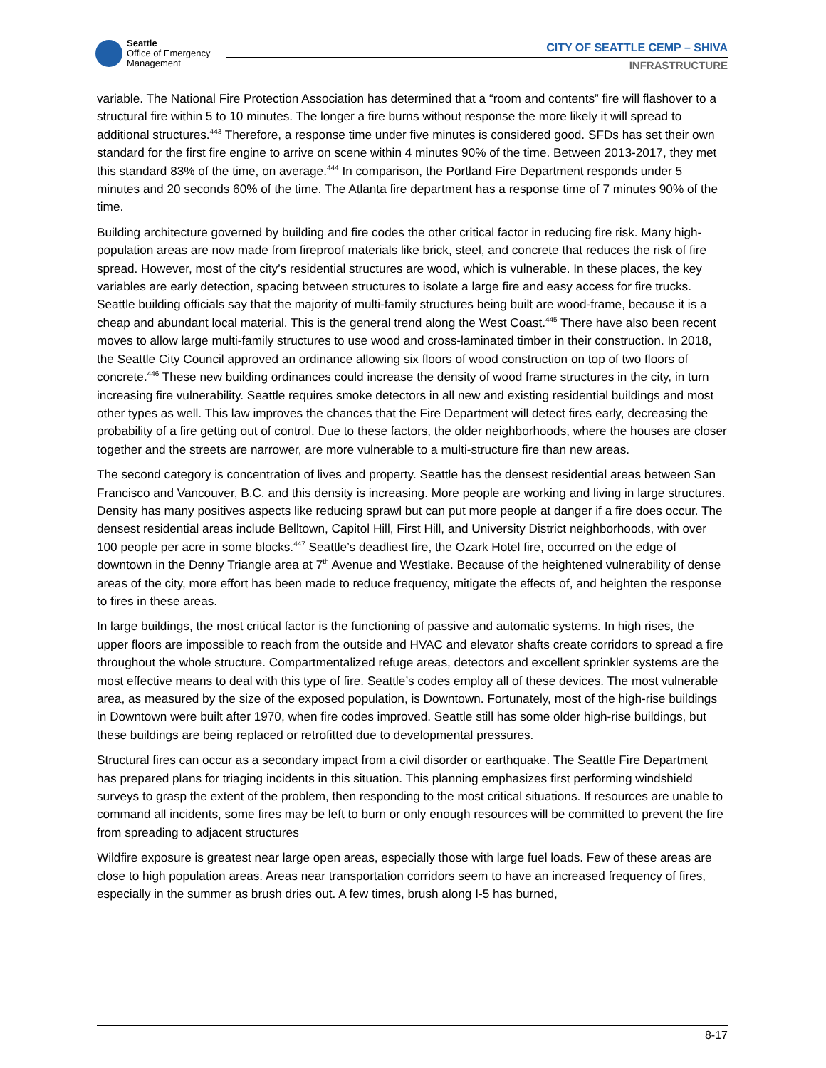Seattle
Office of Emergency
Management
CITY OF SEATTLE CEMP – SHIVA
INFRASTRUCTURE
variable. The National Fire Protection Association has determined that a “room and contents” fire will flashover to a structural fire within 5 to 10 minutes. The longer a fire burns without response the more likely it will spread to additional structures.<sup>443</sup> Therefore, a response time under five minutes is considered good. SFDs has set their own standard for the first fire engine to arrive on scene within 4 minutes 90% of the time. Between 2013-2017, they met this standard 83% of the time, on average.<sup>444</sup> In comparison, the Portland Fire Department responds under 5 minutes and 20 seconds 60% of the time. The Atlanta fire department has a response time of 7 minutes 90% of the time.
Building architecture governed by building and fire codes the other critical factor in reducing fire risk. Many high-population areas are now made from fireproof materials like brick, steel, and concrete that reduces the risk of fire spread. However, most of the city’s residential structures are wood, which is vulnerable. In these places, the key variables are early detection, spacing between structures to isolate a large fire and easy access for fire trucks. Seattle building officials say that the majority of multi-family structures being built are wood-frame, because it is a cheap and abundant local material. This is the general trend along the West Coast.<sup>445</sup> There have also been recent moves to allow large multi-family structures to use wood and cross-laminated timber in their construction. In 2018, the Seattle City Council approved an ordinance allowing six floors of wood construction on top of two floors of concrete.<sup>446</sup> These new building ordinances could increase the density of wood frame structures in the city, in turn increasing fire vulnerability. Seattle requires smoke detectors in all new and existing residential buildings and most other types as well. This law improves the chances that the Fire Department will detect fires early, decreasing the probability of a fire getting out of control. Due to these factors, the older neighborhoods, where the houses are closer together and the streets are narrower, are more vulnerable to a multi-structure fire than new areas.
The second category is concentration of lives and property. Seattle has the densest residential areas between San Francisco and Vancouver, B.C. and this density is increasing. More people are working and living in large structures. Density has many positives aspects like reducing sprawl but can put more people at danger if a fire does occur. The densest residential areas include Belltown, Capitol Hill, First Hill, and University District neighborhoods, with over 100 people per acre in some blocks.<sup>447</sup> Seattle’s deadliest fire, the Ozark Hotel fire, occurred on the edge of downtown in the Denny Triangle area at 7<sup>th</sup> Avenue and Westlake. Because of the heightened vulnerability of dense areas of the city, more effort has been made to reduce frequency, mitigate the effects of, and heighten the response to fires in these areas.
In large buildings, the most critical factor is the functioning of passive and automatic systems. In high rises, the upper floors are impossible to reach from the outside and HVAC and elevator shafts create corridors to spread a fire throughout the whole structure. Compartmentalized refuge areas, detectors and excellent sprinkler systems are the most effective means to deal with this type of fire. Seattle’s codes employ all of these devices. The most vulnerable area, as measured by the size of the exposed population, is Downtown. Fortunately, most of the high-rise buildings in Downtown were built after 1970, when fire codes improved. Seattle still has some older high-rise buildings, but these buildings are being replaced or retrofitted due to developmental pressures.
Structural fires can occur as a secondary impact from a civil disorder or earthquake. The Seattle Fire Department has prepared plans for triaging incidents in this situation. This planning emphasizes first performing windshield surveys to grasp the extent of the problem, then responding to the most critical situations. If resources are unable to command all incidents, some fires may be left to burn or only enough resources will be committed to prevent the fire from spreading to adjacent structures
Wildfire exposure is greatest near large open areas, especially those with large fuel loads. Few of these areas are close to high population areas. Areas near transportation corridors seem to have an increased frequency of fires, especially in the summer as brush dries out. A few times, brush along I-5 has burned,
8-17